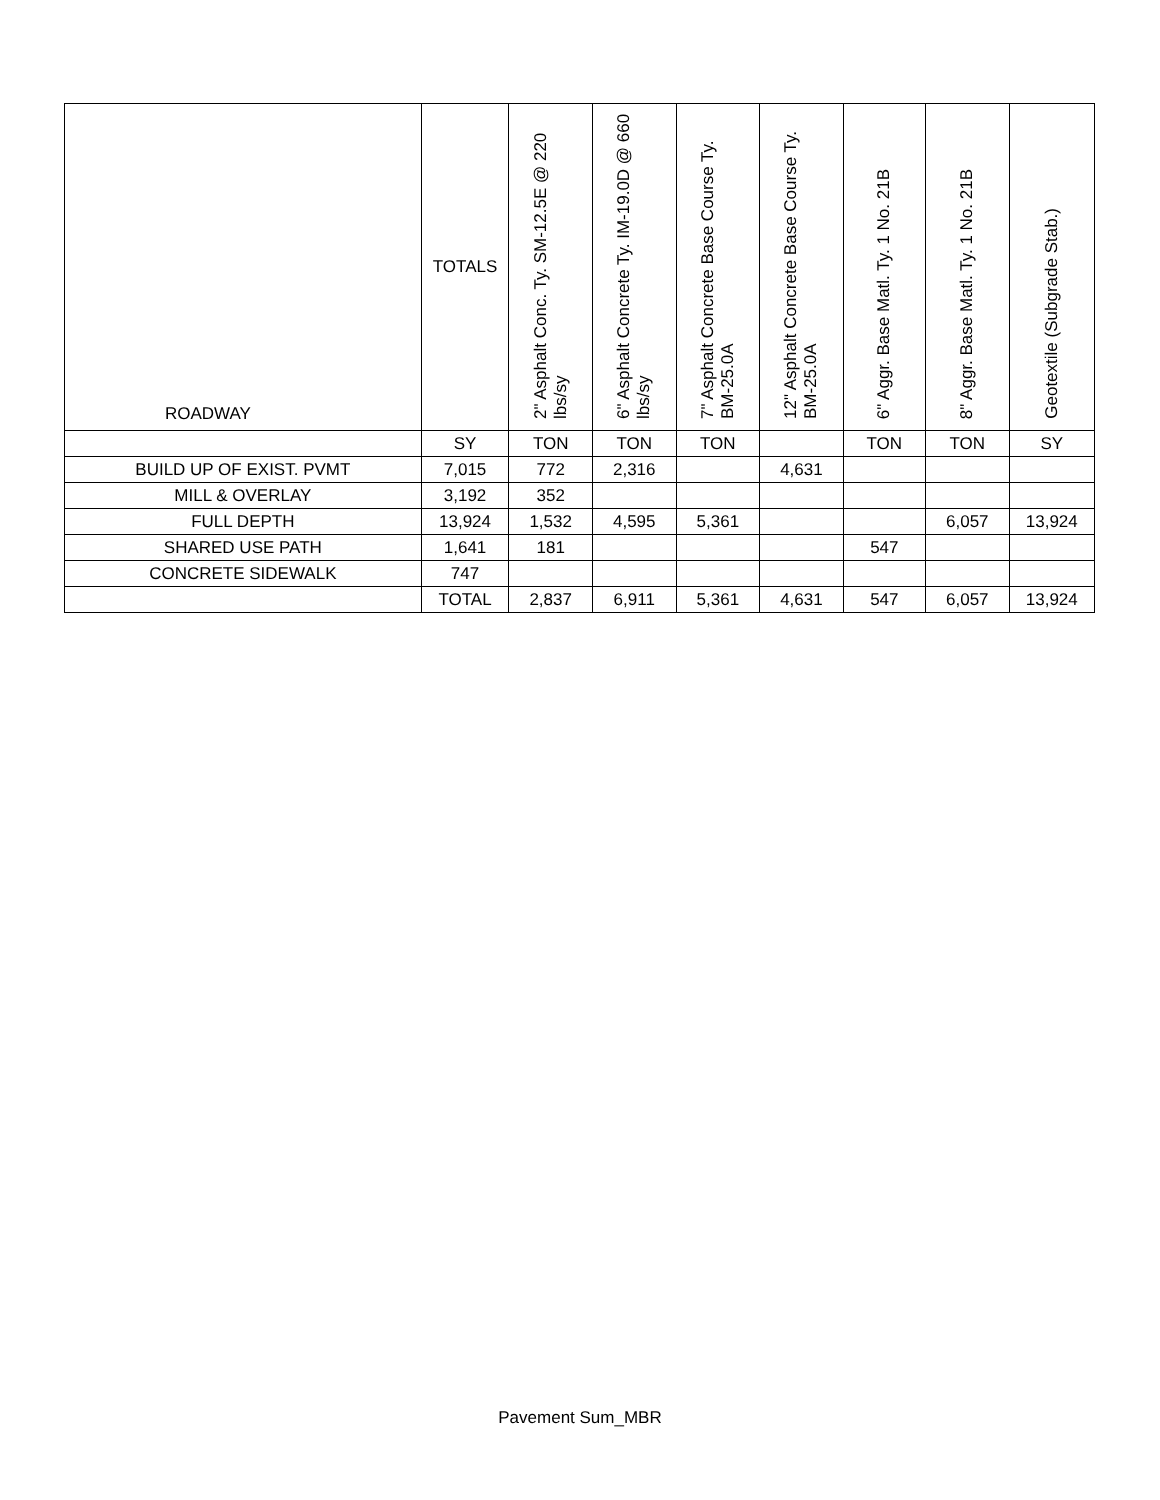| ROADWAY | TOTALS | 2" Asphalt Conc. Ty. SM-12.5E @ 220 lbs/sy | 6" Asphalt Concrete Ty. IM-19.0D @ 660 lbs/sy | 7" Asphalt Concrete Base Course Ty. BM-25.0A | 12" Asphalt Concrete Base Course Ty. BM-25.0A | 6" Aggr. Base Matl. Ty. 1 No. 21B | 8" Aggr. Base Matl. Ty. 1 No. 21B | Geotextile (Subgrade Stab.) |
| --- | --- | --- | --- | --- | --- | --- | --- | --- |
| | SY | TON | TON | TON | | TON | TON | SY |
| BUILD UP OF EXIST. PVMT | 7,015 | 772 | 2,316 | | 4,631 | | | |
| MILL & OVERLAY | 3,192 | 352 | | | | | | |
| FULL DEPTH | 13,924 | 1,532 | 4,595 | 5,361 | | | 6,057 | 13,924 |
| SHARED USE PATH | 1,641 | 181 | | | | 547 | | |
| CONCRETE SIDEWALK | 747 | | | | | | | |
| | TOTAL | 2,837 | 6,911 | 5,361 | 4,631 | 547 | 6,057 | 13,924 |
Pavement Sum_MBR